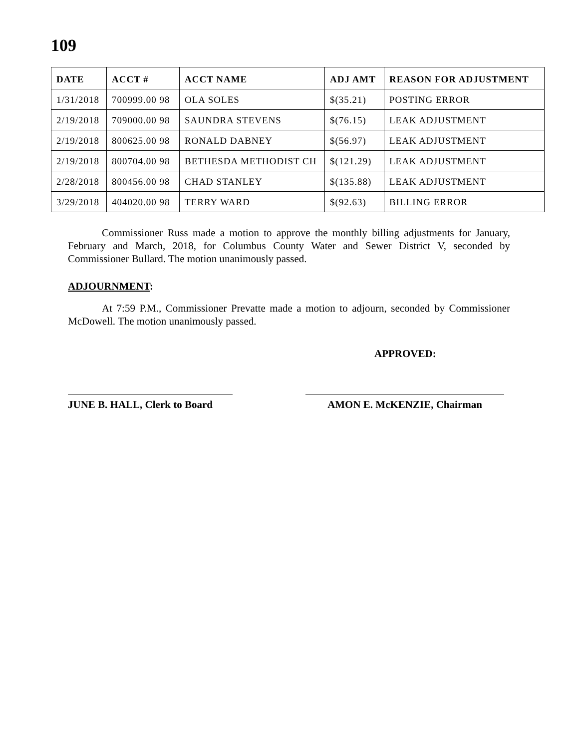109
| DATE | ACCT # | ACCT NAME | ADJ AMT | REASON FOR ADJUSTMENT |
| --- | --- | --- | --- | --- |
| 1/31/2018 | 700999.00 98 | OLA SOLES | $(35.21) | POSTING ERROR |
| 2/19/2018 | 709000.00 98 | SAUNDRA STEVENS | $(76.15) | LEAK ADJUSTMENT |
| 2/19/2018 | 800625.00 98 | RONALD DABNEY | $(56.97) | LEAK ADJUSTMENT |
| 2/19/2018 | 800704.00 98 | BETHESDA METHODIST CH | $(121.29) | LEAK ADJUSTMENT |
| 2/28/2018 | 800456.00 98 | CHAD STANLEY | $(135.88) | LEAK ADJUSTMENT |
| 3/29/2018 | 404020.00 98 | TERRY WARD | $(92.63) | BILLING ERROR |
Commissioner Russ made a motion to approve the monthly billing adjustments for January, February and March, 2018, for Columbus County Water and Sewer District V, seconded by Commissioner Bullard. The motion unanimously passed.
ADJOURNMENT:
At 7:59 P.M., Commissioner Prevatte made a motion to adjourn, seconded by Commissioner McDowell. The motion unanimously passed.
APPROVED:
JUNE B. HALL, Clerk to Board
AMON E. McKENZIE, Chairman